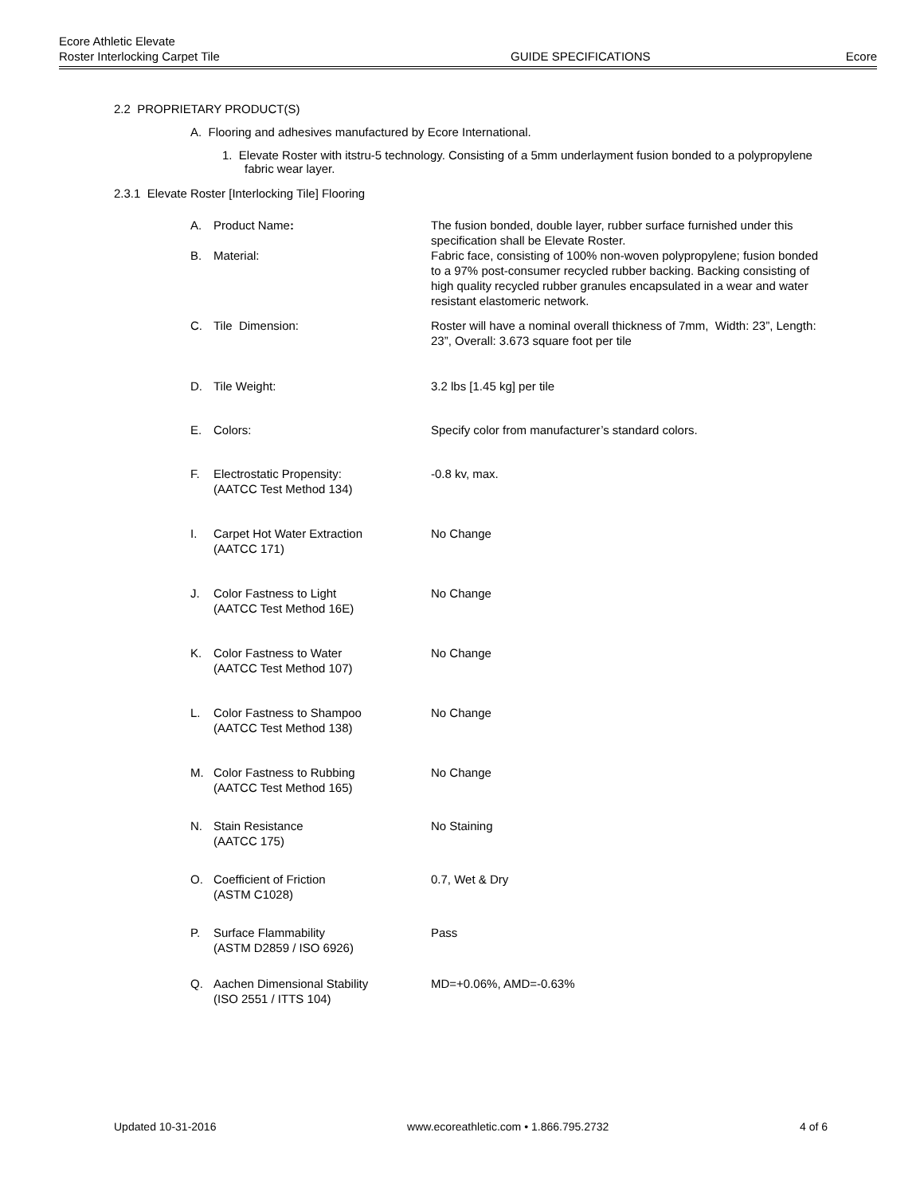Ecore Athletic Elevate
Roster Interlocking Carpet Tile GUIDE SPECIFICATIONS Ecore
2.2 PROPRIETARY PRODUCT(S)
A. Flooring and adhesives manufactured by Ecore International.
1. Elevate Roster with itstru-5 technology. Consisting of a 5mm underlayment fusion bonded to a polypropylene fabric wear layer.
2.3.1 Elevate Roster [Interlocking Tile] Flooring
| A. | Product Name : | The fusion bonded, double layer, rubber surface furnished under this specification shall be Elevate Roster. |
| B. | Material: | Fabric face, consisting of 100% non-woven polypropylene; fusion bonded to a 97% post-consumer recycled rubber backing. Backing consisting of high quality recycled rubber granules encapsulated in a wear and water resistant elastomeric network. |
| C. | Tile Dimension: | Roster will have a nominal overall thickness of 7mm, Width: 23”, Length: 23”, Overall: 3.673 square foot per tile |
| D. | Tile Weight: | 3.2 lbs [1.45 kg] per tile |
| E. | Colors: | Specify color from manufacturer’s standard colors. |
| F. | Electrostatic Propensity: (AATCC Test Method 134) | -0.8 kv, max. |
| I. | Carpet Hot Water Extraction (AATCC 171) | No Change |
| J. | Color Fastness to Light (AATCC Test Method 16E) | No Change |
| K. | Color Fastness to Water (AATCC Test Method 107) | No Change |
| L. | Color Fastness to Shampoo (AATCC Test Method 138) | No Change |
| M. | Color Fastness to Rubbing (AATCC Test Method 165) | No Change |
| N. | Stain Resistance (AATCC 175) | No Staining |
| O. | Coefficient of Friction (ASTM C1028) | 0.7, Wet & Dry |
| P. | Surface Flammability (ASTM D2859 / ISO 6926) | Pass |
| Q. | Aachen Dimensional Stability (ISO 2551 / ITTS 104) | MD=+0.06%, AMD=-0.63% |
Updated 10-31-2016 www.ecoreathletic.com • 1.866.795.2732 4 of 6